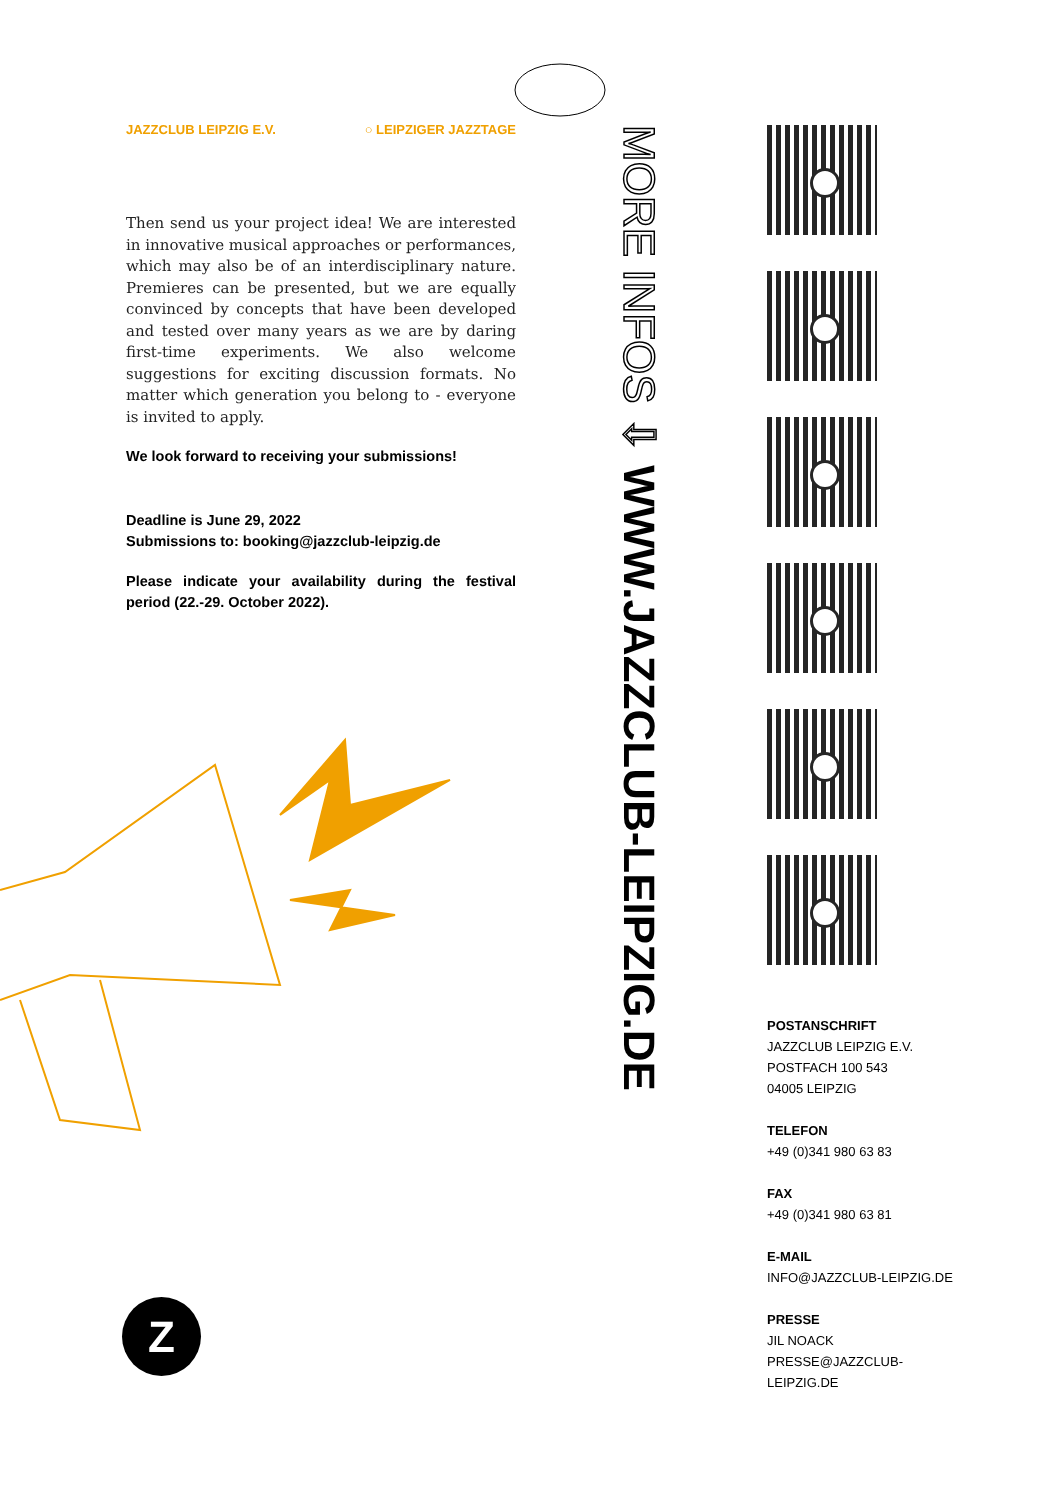JAZZCLUB LEIPZIG E.V. ○ LEIPZIGER JAZZTAGE
Then send us your project idea! We are interested in innovative musical approaches or performances, which may also be of an interdisciplinary nature. Premieres can be presented, but we are equally convinced by concepts that have been developed and tested over many years as we are by daring first-time experiments. We also welcome suggestions for exciting discussion formats. No matter which generation you belong to - everyone is invited to apply.
We look forward to receiving your submissions!
Deadline is June 29, 2022
Submissions to: booking@jazzclub-leipzig.de
Please indicate your availability during the festival period (22.-29. October 2022).
MORE INFOS ⇩ WWW.JAZZCLUB-LEIPZIG.DE
POSTANSCHRIFT
JAZZCLUB LEIPZIG E.V.
POSTFACH 100 543
04005 LEIPZIG
TELEFON
+49 (0)341 980 63 83
FAX
+49 (0)341 980 63 81
E-MAIL
INFO@JAZZCLUB-LEIPZIG.DE
PRESSE
JIL NOACK
PRESSE@JAZZCLUB-LEIPZIG.DE
Z